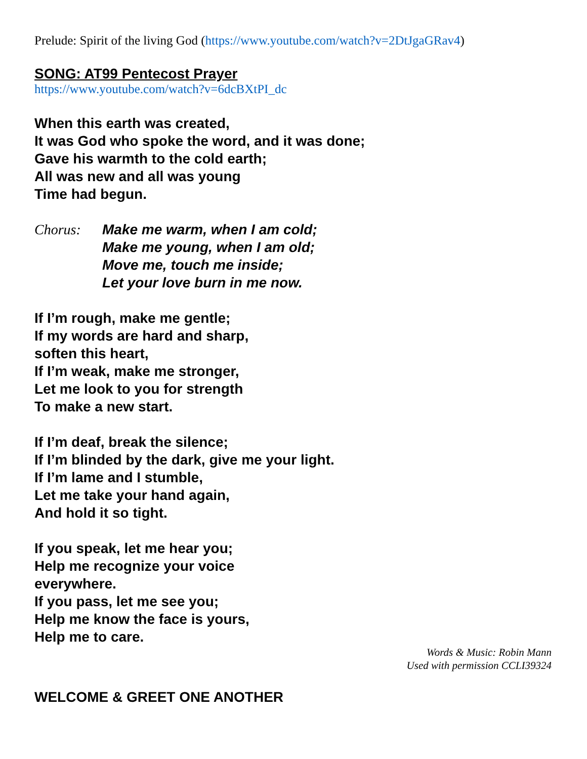Prelude: Spirit of the living God (https://www.youtube.com/watch?v=2DtJgaGRav4)
SONG: AT99 Pentecost Prayer
https://www.youtube.com/watch?v=6dcBXtPI_dc
When this earth was created,
It was God who spoke the word, and it was done;
Gave his warmth to the cold earth;
All was new and all was young
Time had begun.
Chorus: Make me warm, when I am cold;
Make me young, when I am old;
Move me, touch me inside;
Let your love burn in me now.
If I’m rough, make me gentle;
If my words are hard and sharp,
soften this heart,
If I’m weak, make me stronger,
Let me look to you for strength
To make a new start.
If I’m deaf, break the silence;
If I’m blinded by the dark, give me your light.
If I’m lame and I stumble,
Let me take your hand again,
And hold it so tight.
If you speak, let me hear you;
Help me recognize your voice
everywhere.
If you pass, let me see you;
Help me know the face is yours,
Help me to care.
Words & Music: Robin Mann
Used with permission CCLI39324
WELCOME & GREET ONE ANOTHER